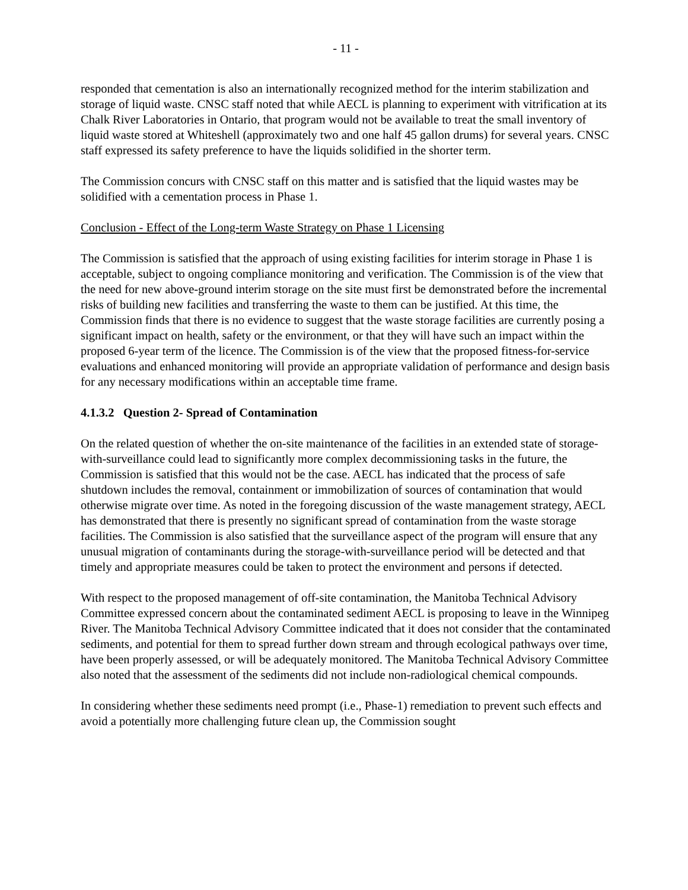- 11 -
responded that cementation is also an internationally recognized method for the interim stabilization and storage of liquid waste. CNSC staff noted that while AECL is planning to experiment with vitrification at its Chalk River Laboratories in Ontario, that program would not be available to treat the small inventory of liquid waste stored at Whiteshell (approximately two and one half 45 gallon drums) for several years. CNSC staff expressed its safety preference to have the liquids solidified in the shorter term.
The Commission concurs with CNSC staff on this matter and is satisfied that the liquid wastes may be solidified with a cementation process in Phase 1.
Conclusion - Effect of the Long-term Waste Strategy on Phase 1 Licensing
The Commission is satisfied that the approach of using existing facilities for interim storage in Phase 1 is acceptable, subject to ongoing compliance monitoring and verification. The Commission is of the view that the need for new above-ground interim storage on the site must first be demonstrated before the incremental risks of building new facilities and transferring the waste to them can be justified. At this time, the Commission finds that there is no evidence to suggest that the waste storage facilities are currently posing a significant impact on health, safety or the environment, or that they will have such an impact within the proposed 6-year term of the licence. The Commission is of the view that the proposed fitness-for-service evaluations and enhanced monitoring will provide an appropriate validation of performance and design basis for any necessary modifications within an acceptable time frame.
4.1.3.2 Question 2- Spread of Contamination
On the related question of whether the on-site maintenance of the facilities in an extended state of storage-with-surveillance could lead to significantly more complex decommissioning tasks in the future, the Commission is satisfied that this would not be the case. AECL has indicated that the process of safe shutdown includes the removal, containment or immobilization of sources of contamination that would otherwise migrate over time. As noted in the foregoing discussion of the waste management strategy, AECL has demonstrated that there is presently no significant spread of contamination from the waste storage facilities. The Commission is also satisfied that the surveillance aspect of the program will ensure that any unusual migration of contaminants during the storage-with-surveillance period will be detected and that timely and appropriate measures could be taken to protect the environment and persons if detected.
With respect to the proposed management of off-site contamination, the Manitoba Technical Advisory Committee expressed concern about the contaminated sediment AECL is proposing to leave in the Winnipeg River. The Manitoba Technical Advisory Committee indicated that it does not consider that the contaminated sediments, and potential for them to spread further down stream and through ecological pathways over time, have been properly assessed, or will be adequately monitored. The Manitoba Technical Advisory Committee also noted that the assessment of the sediments did not include non-radiological chemical compounds.
In considering whether these sediments need prompt (i.e., Phase-1) remediation to prevent such effects and avoid a potentially more challenging future clean up, the Commission sought